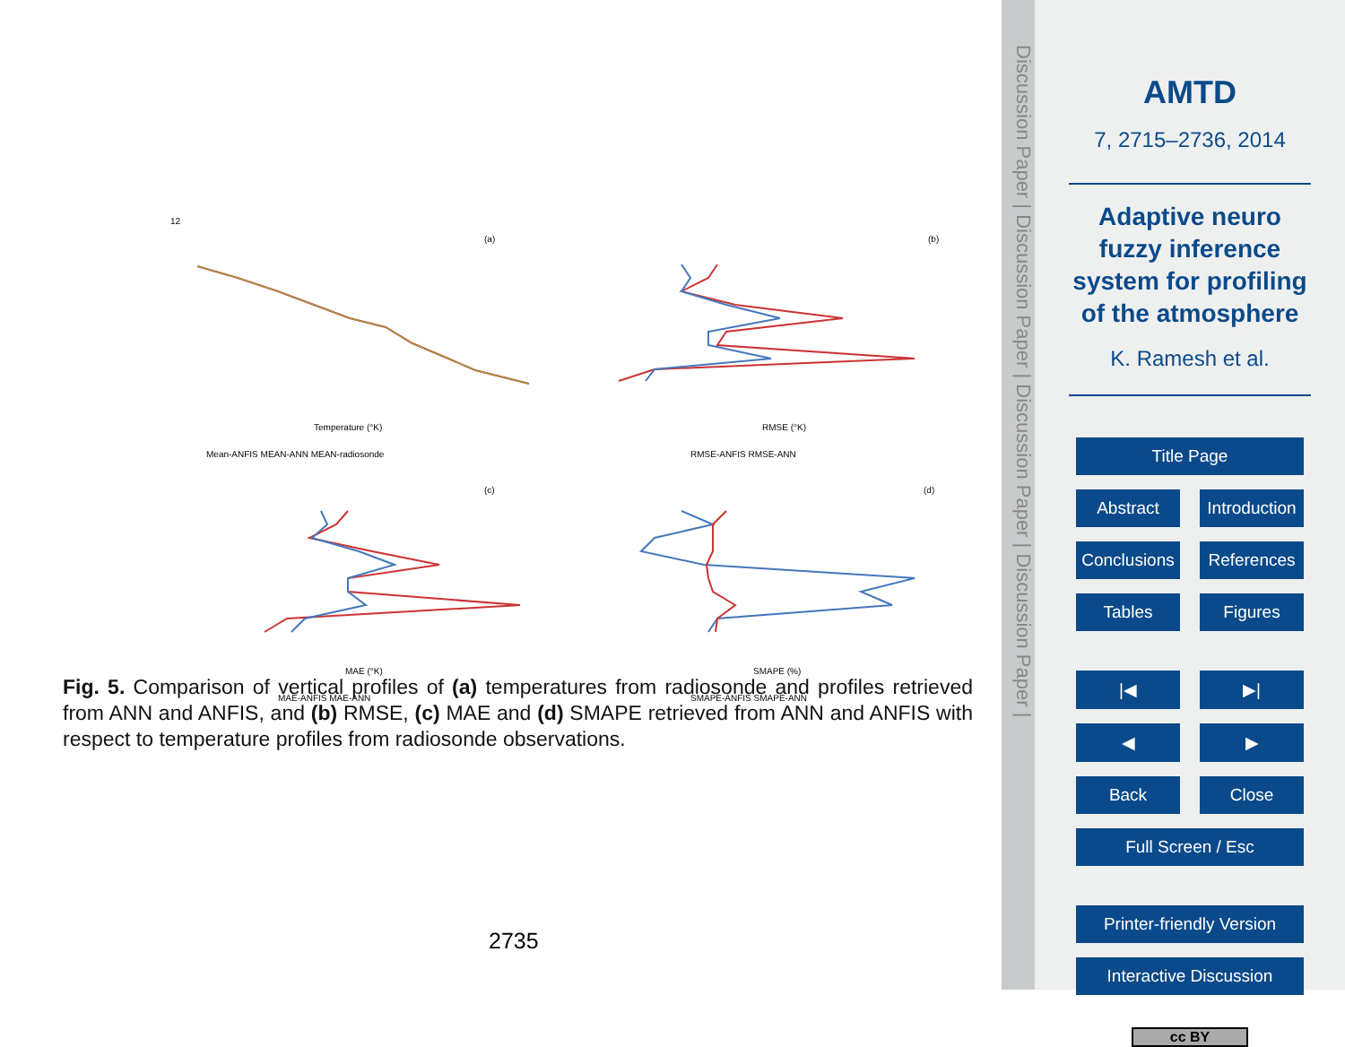12
(a)
Temperature (°K)
Mean-ANFIS MEAN-ANN MEAN-radiosonde
(b)
RMSE (°K)
RMSE-ANFIS RMSE-ANN
(c)
MAE (°K)
MAE-ANFIS MAE-ANN
(d)
SMAPE (%)
SMAPE-ANFIS SMAPE-ANN
Fig. 5. Comparison of vertical profiles of (a) temperatures from radiosonde and profiles retrieved from ANN and ANFIS, and (b) RMSE, (c) MAE and (d) SMAPE retrieved from ANN and ANFIS with respect to temperature profiles from radiosonde observations.
2735
Discussion Paper | Discussion Paper | Discussion Paper | Discussion Paper |
AMTD
7, 2715–2736, 2014
Adaptive neuro fuzzy inference system for profiling of the atmosphere
K. Ramesh et al.
Title Page
Abstract Introduction
Conclusions References
Tables Figures
|◀ ▶|
◀ ▶
Back Close
Full Screen / Esc
Printer-friendly Version
Interactive Discussion
cc BY